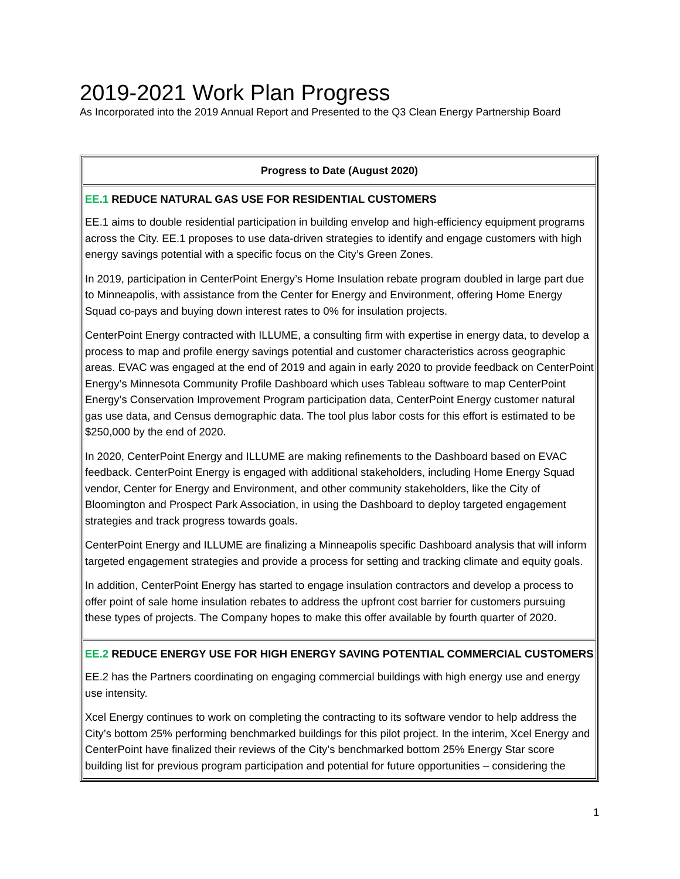2019-2021 Work Plan Progress
As Incorporated into the 2019 Annual Report and Presented to the Q3 Clean Energy Partnership Board
| Progress to Date (August 2020) |
| --- |
| EE.1 REDUCE NATURAL GAS USE FOR RESIDENTIAL CUSTOMERS EE.1 aims to double residential participation in building envelop and high-efficiency equipment programs across the City. EE.1 proposes to use data-driven strategies to identify and engage customers with high energy savings potential with a specific focus on the City’s Green Zones. In 2019, participation in CenterPoint Energy’s Home Insulation rebate program doubled in large part due to Minneapolis, with assistance from the Center for Energy and Environment, offering Home Energy Squad co-pays and buying down interest rates to 0% for insulation projects. CenterPoint Energy contracted with ILLUME, a consulting firm with expertise in energy data, to develop a process to map and profile energy savings potential and customer characteristics across geographic areas. EVAC was engaged at the end of 2019 and again in early 2020 to provide feedback on CenterPoint Energy’s Minnesota Community Profile Dashboard which uses Tableau software to map CenterPoint Energy’s Conservation Improvement Program participation data, CenterPoint Energy customer natural gas use data, and Census demographic data. The tool plus labor costs for this effort is estimated to be $250,000 by the end of 2020. In 2020, CenterPoint Energy and ILLUME are making refinements to the Dashboard based on EVAC feedback. CenterPoint Energy is engaged with additional stakeholders, including Home Energy Squad vendor, Center for Energy and Environment, and other community stakeholders, like the City of Bloomington and Prospect Park Association, in using the Dashboard to deploy targeted engagement strategies and track progress towards goals. CenterPoint Energy and ILLUME are finalizing a Minneapolis specific Dashboard analysis that will inform targeted engagement strategies and provide a process for setting and tracking climate and equity goals. In addition, CenterPoint Energy has started to engage insulation contractors and develop a process to offer point of sale home insulation rebates to address the upfront cost barrier for customers pursuing these types of projects. The Company hopes to make this offer available by fourth quarter of 2020. |
| EE.2 REDUCE ENERGY USE FOR HIGH ENERGY SAVING POTENTIAL COMMERCIAL CUSTOMERS EE.2 has the Partners coordinating on engaging commercial buildings with high energy use and energy use intensity. Xcel Energy continues to work on completing the contracting to its software vendor to help address the City’s bottom 25% performing benchmarked buildings for this pilot project. In the interim, Xcel Energy and CenterPoint have finalized their reviews of the City’s benchmarked bottom 25% Energy Star score building list for previous program participation and potential for future opportunities – considering the |
1